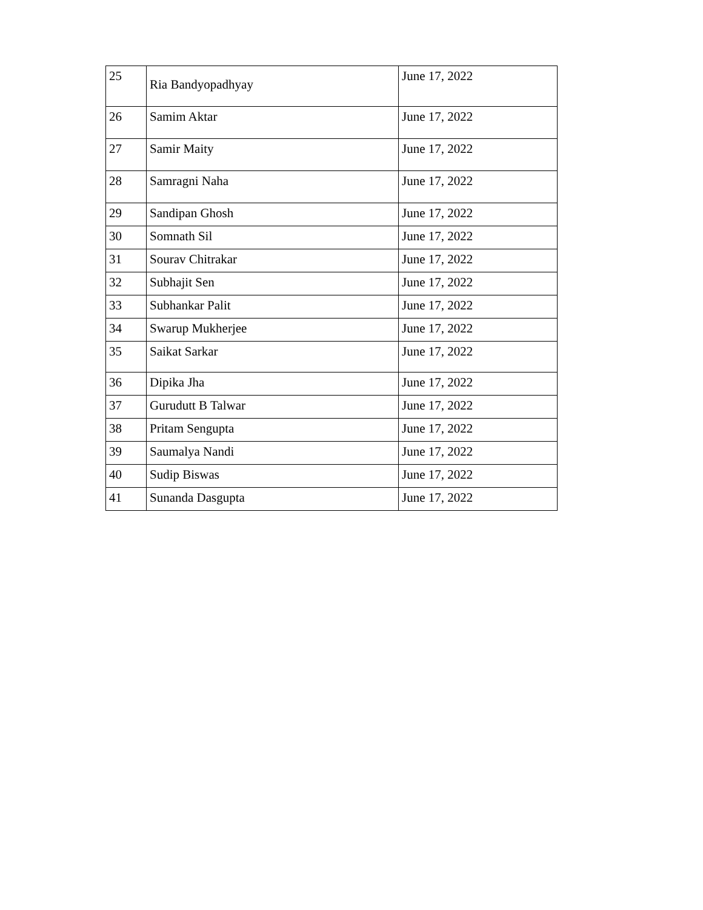| 25 | Ria Bandyopadhyay | June 17, 2022 |
| 26 | Samim Aktar | June 17, 2022 |
| 27 | Samir Maity | June 17, 2022 |
| 28 | Samragni Naha | June 17, 2022 |
| 29 | Sandipan Ghosh | June 17, 2022 |
| 30 | Somnath Sil | June 17, 2022 |
| 31 | Sourav Chitrakar | June 17, 2022 |
| 32 | Subhajit Sen | June 17, 2022 |
| 33 | Subhankar Palit | June 17, 2022 |
| 34 | Swarup Mukherjee | June 17, 2022 |
| 35 | Saikat Sarkar | June 17, 2022 |
| 36 | Dipika Jha | June 17, 2022 |
| 37 | Gurudutt B Talwar | June 17, 2022 |
| 38 | Pritam Sengupta | June 17, 2022 |
| 39 | Saumalya Nandi | June 17, 2022 |
| 40 | Sudip Biswas | June 17, 2022 |
| 41 | Sunanda Dasgupta | June 17, 2022 |